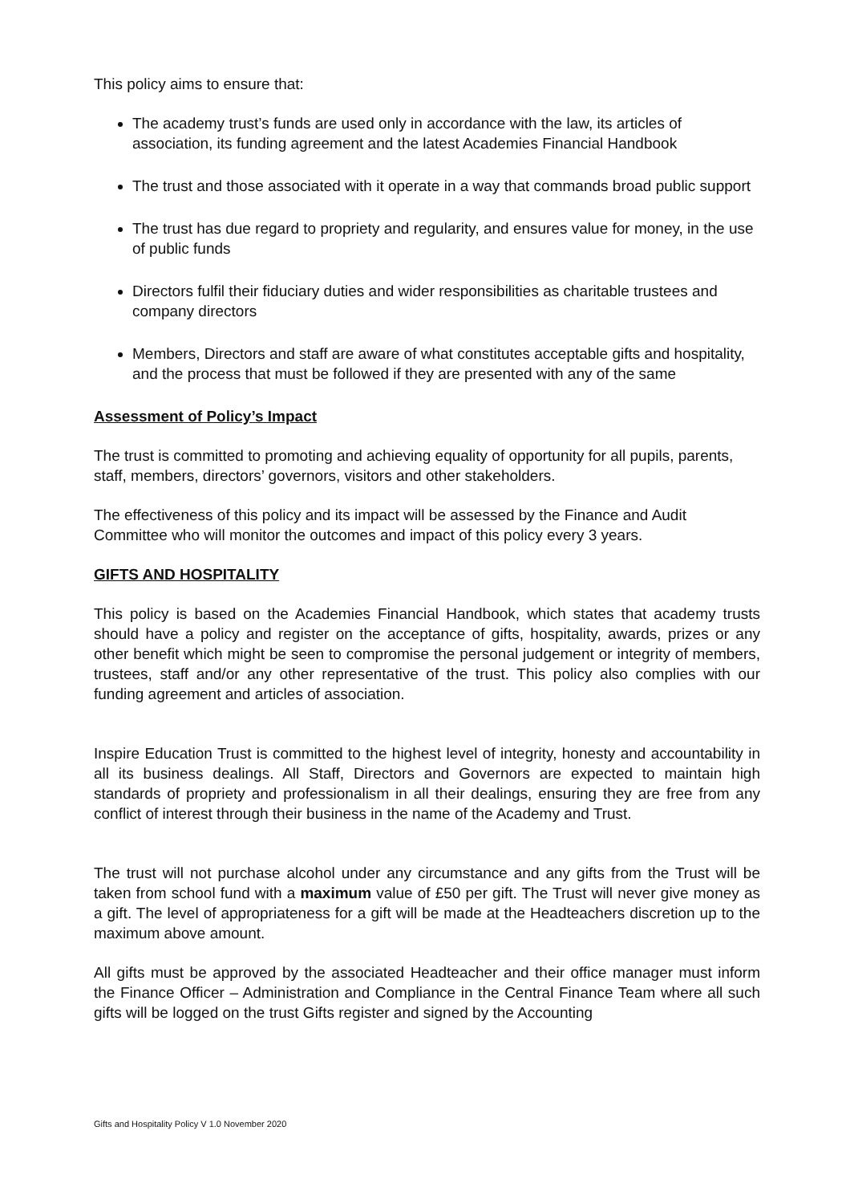This policy aims to ensure that:
The academy trust’s funds are used only in accordance with the law, its articles of association, its funding agreement and the latest Academies Financial Handbook
The trust and those associated with it operate in a way that commands broad public support
The trust has due regard to propriety and regularity, and ensures value for money, in the use of public funds
Directors fulfil their fiduciary duties and wider responsibilities as charitable trustees and company directors
Members, Directors and staff are aware of what constitutes acceptable gifts and hospitality, and the process that must be followed if they are presented with any of the same
Assessment of Policy’s Impact
The trust is committed to promoting and achieving equality of opportunity for all pupils, parents, staff, members, directors’ governors, visitors and other stakeholders.
The effectiveness of this policy and its impact will be assessed by the Finance and Audit Committee who will monitor the outcomes and impact of this policy every 3 years.
GIFTS AND HOSPITALITY
This policy is based on the Academies Financial Handbook, which states that academy trusts should have a policy and register on the acceptance of gifts, hospitality, awards, prizes or any other benefit which might be seen to compromise the personal judgement or integrity of members, trustees, staff and/or any other representative of the trust. This policy also complies with our funding agreement and articles of association.
Inspire Education Trust is committed to the highest level of integrity, honesty and accountability in all its business dealings. All Staff, Directors and Governors are expected to maintain high standards of propriety and professionalism in all their dealings, ensuring they are free from any conflict of interest through their business in the name of the Academy and Trust.
The trust will not purchase alcohol under any circumstance and any gifts from the Trust will be taken from school fund with a maximum value of £50 per gift. The Trust will never give money as a gift. The level of appropriateness for a gift will be made at the Headteachers discretion up to the maximum above amount.
All gifts must be approved by the associated Headteacher and their office manager must inform the Finance Officer – Administration and Compliance in the Central Finance Team where all such gifts will be logged on the trust Gifts register and signed by the Accounting
Gifts and Hospitality Policy V 1.0 November 2020